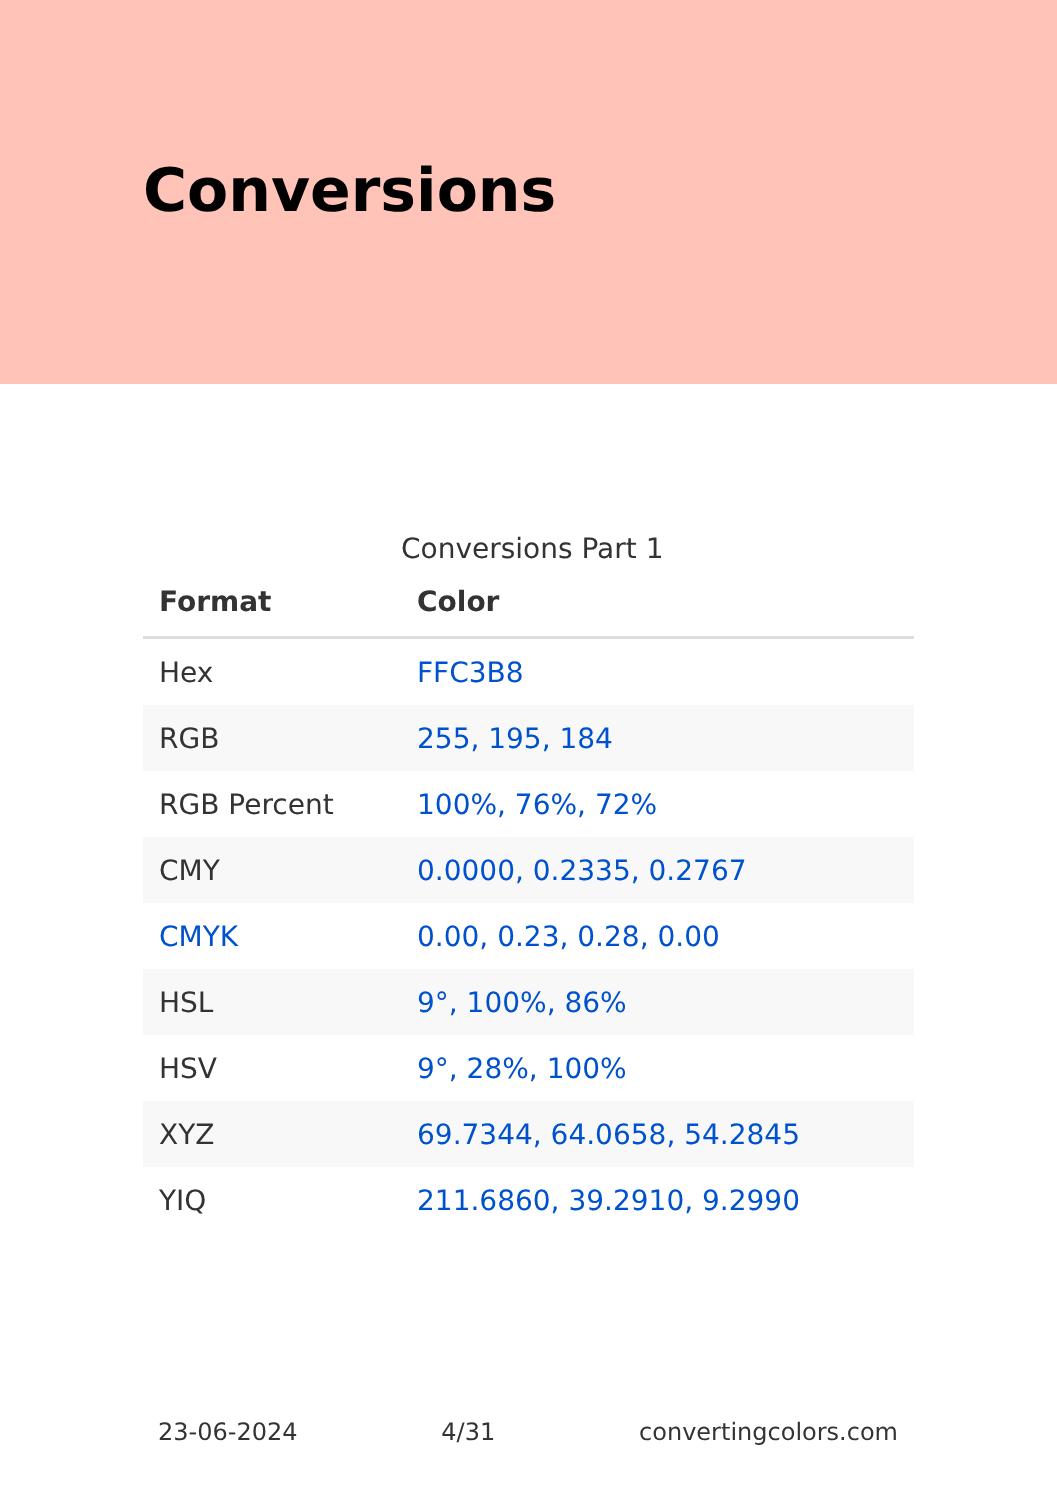Conversions
Conversions Part 1
| Format | Color |
| --- | --- |
| Hex | FFC3B8 |
| RGB | 255, 195, 184 |
| RGB Percent | 100%, 76%, 72% |
| CMY | 0.0000, 0.2335, 0.2767 |
| CMYK | 0.00, 0.23, 0.28, 0.00 |
| HSL | 9°, 100%, 86% |
| HSV | 9°, 28%, 100% |
| XYZ | 69.7344, 64.0658, 54.2845 |
| YIQ | 211.6860, 39.2910, 9.2990 |
23-06-2024 4/31 convertingcolors.com